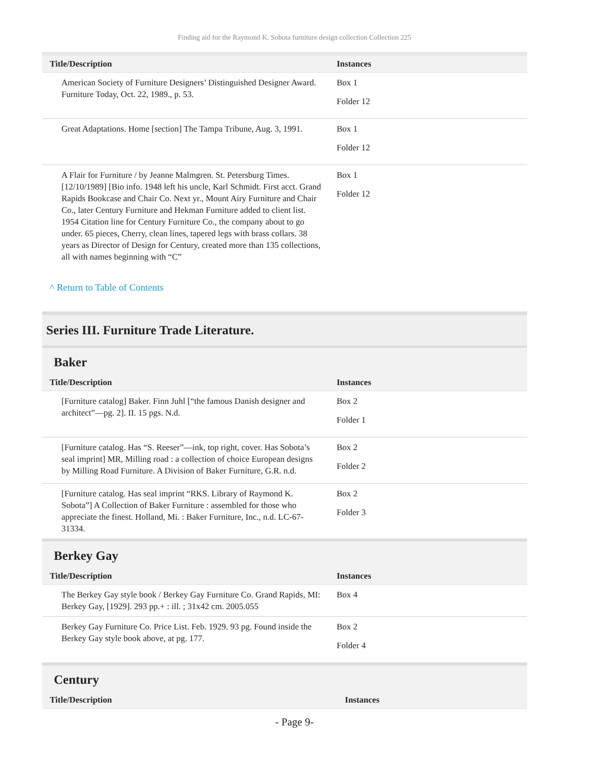Finding aid for the Raymond K. Sobota furniture design collection Collection 225
| Title/Description | Instances |
| --- | --- |
| American Society of Furniture Designers’ Distinguished Designer Award. Furniture Today, Oct. 22, 1989., p. 53. | Box 1 Folder 12 |
| Great Adaptations. Home [section] The Tampa Tribune, Aug. 3, 1991. | Box 1 Folder 12 |
| A Flair for Furniture / by Jeanne Malmgren. St. Petersburg Times. [12/10/1989] [Bio info. 1948 left his uncle, Karl Schmidt. First acct. Grand Rapids Bookcase and Chair Co. Next yr., Mount Airy Furniture and Chair Co., later Century Furniture and Hekman Furniture added to client list. 1954 Citation line for Century Furniture Co., the company about to go under. 65 pieces, Cherry, clean lines, tapered legs with brass collars. 38 years as Director of Design for Century, created more than 135 collections, all with names beginning with “C” | Box 1 Folder 12 |
^ Return to Table of Contents
Series III. Furniture Trade Literature.
Baker
| Title/Description | Instances |
| --- | --- |
| [Furniture catalog] Baker. Finn Juhl [“the famous Danish designer and architect”—pg. 2]. II. 15 pgs. N.d. | Box 2 Folder 1 |
| [Furniture catalog. Has “S. Reeser”—ink, top right, cover. Has Sobota’s seal imprint] MR, Milling road : a collection of choice European designs by Milling Road Furniture. A Division of Baker Furniture, G.R. n.d. | Box 2 Folder 2 |
| [Furniture catalog. Has seal imprint “RKS. Library of Raymond K. Sobota”] A Collection of Baker Furniture : assembled for those who appreciate the finest. Holland, Mi. : Baker Furniture, Inc., n.d. LC-67-31334. | Box 2 Folder 3 |
Berkey Gay
| Title/Description | Instances |
| --- | --- |
| The Berkey Gay style book / Berkey Gay Furniture Co. Grand Rapids, MI: Berkey Gay, [1929]. 293 pp.+ : ill. ; 31x42 cm. 2005.055 | Box 4 |
| Berkey Gay Furniture Co. Price List. Feb. 1929. 93 pg. Found inside the Berkey Gay style book above, at pg. 177. | Box 2 Folder 4 |
Century
| Title/Description | Instances |
| --- | --- |
- Page 9-